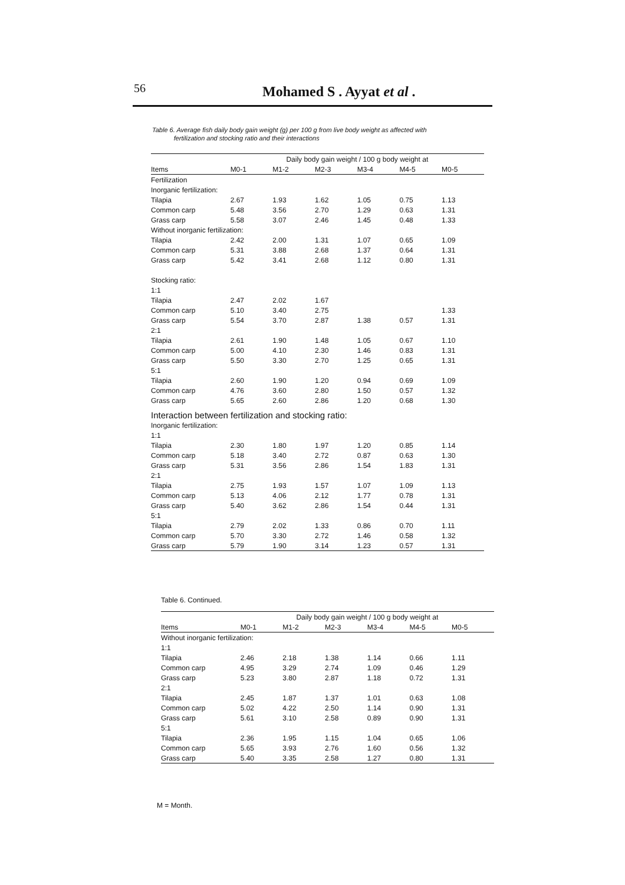56 Mohamed S . Ayyat et al .
Table 6. Average fish daily body gain weight (g) per 100 g from live body weight as affected with
fertilization and stocking ratio and their interactions
| | Daily body gain weight / 100 g body weight at | | | | | |
| --- | --- | --- | --- | --- | --- | --- |
| Items | M0-1 | M1-2 | M2-3 | M3-4 | M4-5 | M0-5 |
| Fertilization | | | | | | |
| Inorganic fertilization: | | | | | | |
| Tilapia | 2.67 | 1.93 | 1.62 | 1.05 | 0.75 | 1.13 |
| Common carp | 5.48 | 3.56 | 2.70 | 1.29 | 0.63 | 1.31 |
| Grass carp | 5.58 | 3.07 | 2.46 | 1.45 | 0.48 | 1.33 |
| Without inorganic fertilization: | | | | | | |
| Tilapia | 2.42 | 2.00 | 1.31 | 1.07 | 0.65 | 1.09 |
| Common carp | 5.31 | 3.88 | 2.68 | 1.37 | 0.64 | 1.31 |
| Grass carp | 5.42 | 3.41 | 2.68 | 1.12 | 0.80 | 1.31 |
| Stocking ratio: | | | | | | |
| 1:1 | | | | | | |
| Tilapia | 2.47 | 2.02 | 1.67 | | | |
| Common carp | 5.10 | 3.40 | 2.75 | | | 1.33 |
| Grass carp | 5.54 | 3.70 | 2.87 | 1.38 | 0.57 | 1.31 |
| 2:1 | | | | | | |
| Tilapia | 2.61 | 1.90 | 1.48 | 1.05 | 0.67 | 1.10 |
| Common carp | 5.00 | 4.10 | 2.30 | 1.46 | 0.83 | 1.31 |
| Grass carp | 5.50 | 3.30 | 2.70 | 1.25 | 0.65 | 1.31 |
| 5:1 | | | | | | |
| Tilapia | 2.60 | 1.90 | 1.20 | 0.94 | 0.69 | 1.09 |
| Common carp | 4.76 | 3.60 | 2.80 | 1.50 | 0.57 | 1.32 |
| Grass carp | 5.65 | 2.60 | 2.86 | 1.20 | 0.68 | 1.30 |
| Interaction between fertilization and stocking ratio: | | | | | | |
| Inorganic fertilization: | | | | | | |
| 1:1 | | | | | | |
| Tilapia | 2.30 | 1.80 | 1.97 | 1.20 | 0.85 | 1.14 |
| Common carp | 5.18 | 3.40 | 2.72 | 0.87 | 0.63 | 1.30 |
| Grass carp | 5.31 | 3.56 | 2.86 | 1.54 | 1.83 | 1.31 |
| 2:1 | | | | | | |
| Tilapia | 2.75 | 1.93 | 1.57 | 1.07 | 1.09 | 1.13 |
| Common carp | 5.13 | 4.06 | 2.12 | 1.77 | 0.78 | 1.31 |
| Grass carp | 5.40 | 3.62 | 2.86 | 1.54 | 0.44 | 1.31 |
| 5:1 | | | | | | |
| Tilapia | 2.79 | 2.02 | 1.33 | 0.86 | 0.70 | 1.11 |
| Common carp | 5.70 | 3.30 | 2.72 | 1.46 | 0.58 | 1.32 |
| Grass carp | 5.79 | 1.90 | 3.14 | 1.23 | 0.57 | 1.31 |
Table 6. Continued.
| | Daily body gain weight / 100 g body weight at | | | | | |
| --- | --- | --- | --- | --- | --- | --- |
| Items | M0-1 | M1-2 | M2-3 | M3-4 | M4-5 | M0-5 |
| Without inorganic fertilization: | | | | | | |
| 1:1 | | | | | | |
| Tilapia | 2.46 | 2.18 | 1.38 | 1.14 | 0.66 | 1.11 |
| Common carp | 4.95 | 3.29 | 2.74 | 1.09 | 0.46 | 1.29 |
| Grass carp | 5.23 | 3.80 | 2.87 | 1.18 | 0.72 | 1.31 |
| 2:1 | | | | | | |
| Tilapia | 2.45 | 1.87 | 1.37 | 1.01 | 0.63 | 1.08 |
| Common carp | 5.02 | 4.22 | 2.50 | 1.14 | 0.90 | 1.31 |
| Grass carp | 5.61 | 3.10 | 2.58 | 0.89 | 0.90 | 1.31 |
| 5:1 | | | | | | |
| Tilapia | 2.36 | 1.95 | 1.15 | 1.04 | 0.65 | 1.06 |
| Common carp | 5.65 | 3.93 | 2.76 | 1.60 | 0.56 | 1.32 |
| Grass carp | 5.40 | 3.35 | 2.58 | 1.27 | 0.80 | 1.31 |
M = Month.